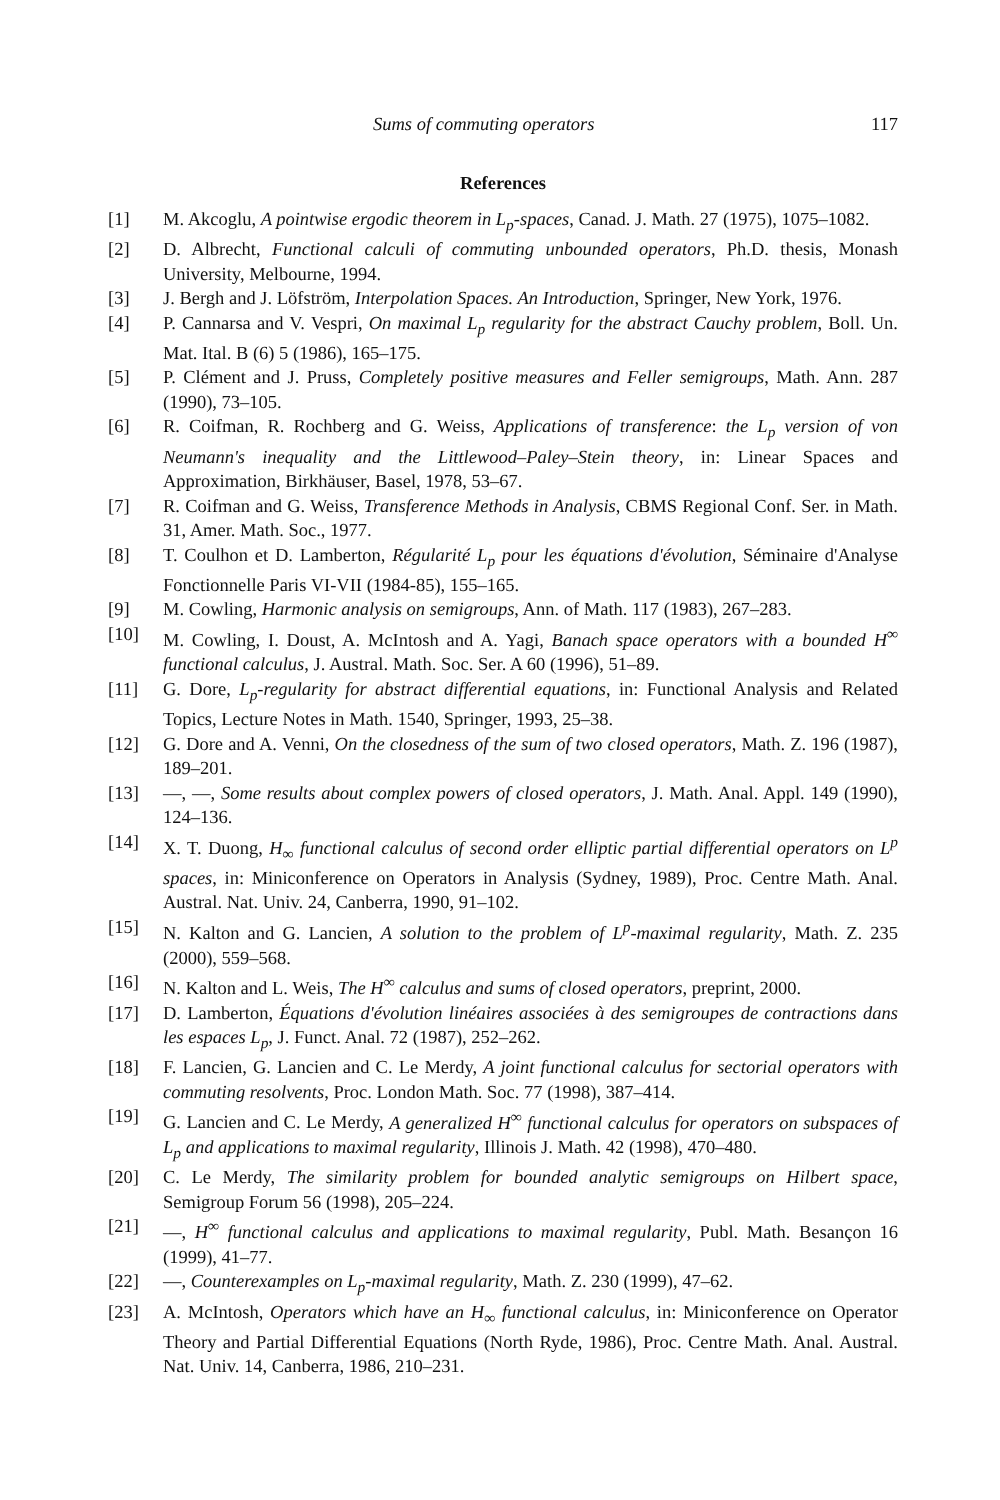Sums of commuting operators 117
References
[1] M. Akcoglu, A pointwise ergodic theorem in L<sub>p</sub>-spaces, Canad. J. Math. 27 (1975), 1075–1082.
[2] D. Albrecht, Functional calculi of commuting unbounded operators, Ph.D. thesis, Monash University, Melbourne, 1994.
[3] J. Bergh and J. Löfström, Interpolation Spaces. An Introduction, Springer, New York, 1976.
[4] P. Cannarsa and V. Vespri, On maximal L<sub>p</sub> regularity for the abstract Cauchy problem, Boll. Un. Mat. Ital. B (6) 5 (1986), 165–175.
[5] P. Clément and J. Pruss, Completely positive measures and Feller semigroups, Math. Ann. 287 (1990), 73–105.
[6] R. Coifman, R. Rochberg and G. Weiss, Applications of transference: the L<sub>p</sub> version of von Neumann's inequality and the Littlewood–Paley–Stein theory, in: Linear Spaces and Approximation, Birkhäuser, Basel, 1978, 53–67.
[7] R. Coifman and G. Weiss, Transference Methods in Analysis, CBMS Regional Conf. Ser. in Math. 31, Amer. Math. Soc., 1977.
[8] T. Coulhon et D. Lamberton, Régularité L<sub>p</sub> pour les équations d'évolution, Séminaire d'Analyse Fonctionnelle Paris VI-VII (1984-85), 155–165.
[9] M. Cowling, Harmonic analysis on semigroups, Ann. of Math. 117 (1983), 267–283.
[10] M. Cowling, I. Doust, A. McIntosh and A. Yagi, Banach space operators with a bounded H<sup>∞</sup> functional calculus, J. Austral. Math. Soc. Ser. A 60 (1996), 51–89.
[11] G. Dore, L<sub>p</sub>-regularity for abstract differential equations, in: Functional Analysis and Related Topics, Lecture Notes in Math. 1540, Springer, 1993, 25–38.
[12] G. Dore and A. Venni, On the closedness of the sum of two closed operators, Math. Z. 196 (1987), 189–201.
[13] —, —, Some results about complex powers of closed operators, J. Math. Anal. Appl. 149 (1990), 124–136.
[14] X. T. Duong, H<sub>∞</sub> functional calculus of second order elliptic partial differential operators on L<sup>p</sup> spaces, in: Miniconference on Operators in Analysis (Sydney, 1989), Proc. Centre Math. Anal. Austral. Nat. Univ. 24, Canberra, 1990, 91–102.
[15] N. Kalton and G. Lancien, A solution to the problem of L<sup>p</sup>-maximal regularity, Math. Z. 235 (2000), 559–568.
[16] N. Kalton and L. Weis, The H<sup>∞</sup> calculus and sums of closed operators, preprint, 2000.
[17] D. Lamberton, Équations d'évolution linéaires associées à des semigroupes de contractions dans les espaces L<sub>p</sub>, J. Funct. Anal. 72 (1987), 252–262.
[18] F. Lancien, G. Lancien and C. Le Merdy, A joint functional calculus for sectorial operators with commuting resolvents, Proc. London Math. Soc. 77 (1998), 387–414.
[19] G. Lancien and C. Le Merdy, A generalized H<sup>∞</sup> functional calculus for operators on subspaces of L<sub>p</sub> and applications to maximal regularity, Illinois J. Math. 42 (1998), 470–480.
[20] C. Le Merdy, The similarity problem for bounded analytic semigroups on Hilbert space, Semigroup Forum 56 (1998), 205–224.
[21] —, H<sup>∞</sup> functional calculus and applications to maximal regularity, Publ. Math. Besançon 16 (1999), 41–77.
[22] —, Counterexamples on L<sub>p</sub>-maximal regularity, Math. Z. 230 (1999), 47–62.
[23] A. McIntosh, Operators which have an H<sub>∞</sub> functional calculus, in: Miniconference on Operator Theory and Partial Differential Equations (North Ryde, 1986), Proc. Centre Math. Anal. Austral. Nat. Univ. 14, Canberra, 1986, 210–231.